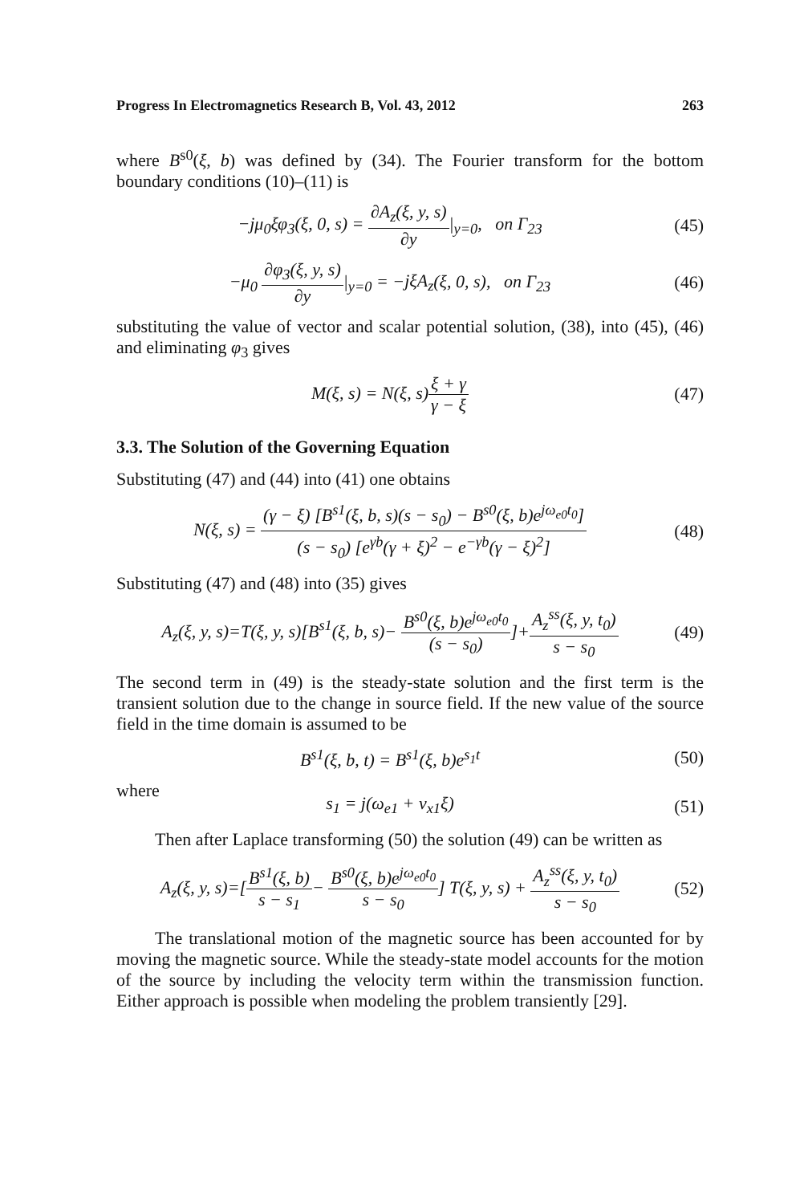Progress In Electromagnetics Research B, Vol. 43, 2012 263
where B<sup>s0</sup>(ξ, b) was defined by (34). The Fourier transform for the bottom boundary conditions (10)–(11) is
−jμ<sub>0</sub>ξφ<sub>3</sub>(ξ, 0, s) = ∂A<sub>z</sub>(ξ, y, s) ∂y|<sub>y=0</sub>, on Γ<sub>23</sub>
(45)
−μ<sub>0</sub> ∂φ<sub>3</sub>(ξ, y, s) ∂y|<sub>y=0</sub> = −jξA<sub>z</sub>(ξ, 0, s), on Γ<sub>23</sub>
(46)
substituting the value of vector and scalar potential solution, (38), into (45), (46) and eliminating φ<sub>3</sub> gives
M(ξ, s) = N(ξ, s)ξ + γ γ − ξ
(47)
3.3. The Solution of the Governing Equation
Substituting (47) and (44) into (41) one obtains
N(ξ, s) = (γ − ξ) [B<sup>s1</sup>(ξ, b, s)(s − s<sub>0</sub>) − B<sup>s0</sup>(ξ, b)e<sup>jω<sub>e0</sub>t<sub>0</sub></sup>] (s − s<sub>0</sub>) [e<sup>γb</sup>(γ + ξ)<sup>2</sup> − e<sup>−γb</sup>(γ − ξ)<sup>2</sup>]
(48)
Substituting (47) and (48) into (35) gives
A<sub>z</sub>(ξ, y, s)=T(ξ, y, s)[B<sup>s1</sup>(ξ, b, s)− B<sup>s0</sup>(ξ, b)e<sup>jω<sub>e0</sub>t<sub>0</sub></sup> (s − s<sub>0</sub>)]+A<sub>z</sub><sup>ss</sup>(ξ, y, t<sub>0</sub>) s − s<sub>0</sub>
(49)
The second term in (49) is the steady-state solution and the first term is the transient solution due to the change in source field. If the new value of the source field in the time domain is assumed to be
B<sup>s1</sup>(ξ, b, t) = B<sup>s1</sup>(ξ, b)e<sup>s<sub>1</sub>t</sup>
(50)
where
s<sub>1</sub> = j(ω<sub>e1</sub> + v<sub>x1</sub>ξ)
(51)
Then after Laplace transforming (50) the solution (49) can be written as
A<sub>z</sub>(ξ, y, s)=[B<sup>s1</sup>(ξ, b) s − s<sub>1</sub>− B<sup>s0</sup>(ξ, b)e<sup>jω<sub>e0</sub>t<sub>0</sub></sup> s − s<sub>0</sub>] T(ξ, y, s) + A<sub>z</sub><sup>ss</sup>(ξ, y, t<sub>0</sub>) s − s<sub>0</sub>
(52)
The translational motion of the magnetic source has been accounted for by moving the magnetic source. While the steady-state model accounts for the motion of the source by including the velocity term within the transmission function. Either approach is possible when modeling the problem transiently [29].